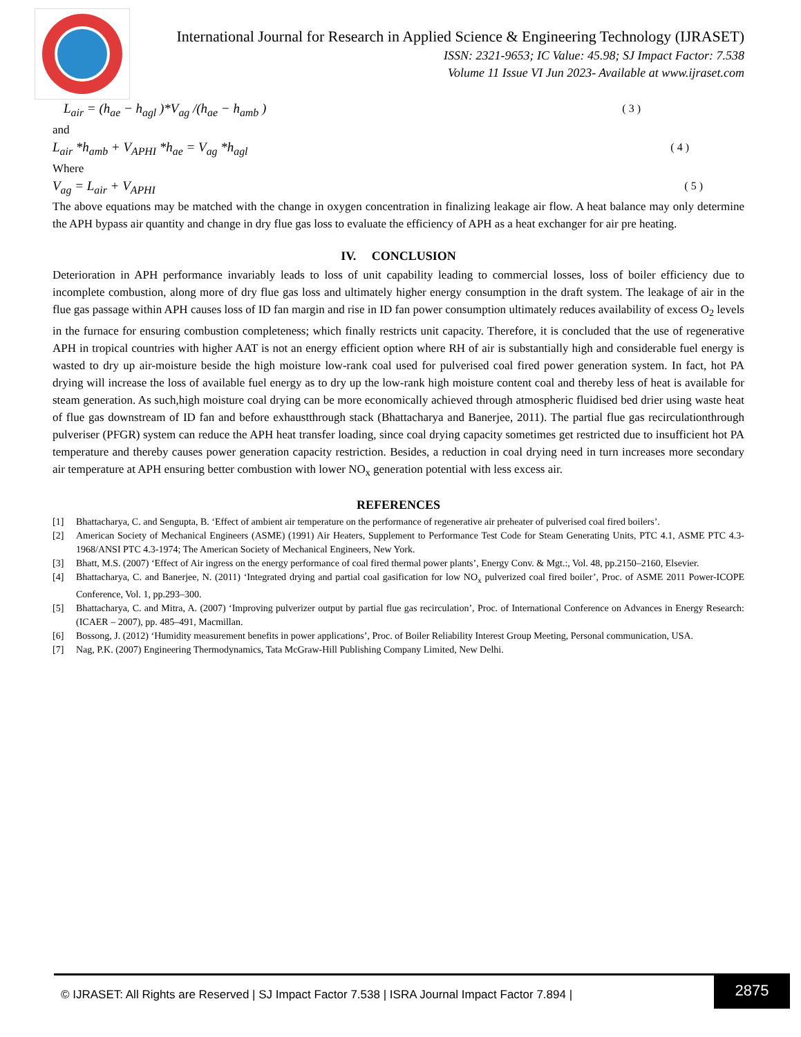International Journal for Research in Applied Science & Engineering Technology (IJRASET)
ISSN: 2321-9653; IC Value: 45.98; SJ Impact Factor: 7.538
Volume 11 Issue VI Jun 2023- Available at www.ijraset.com
L<sub>air</sub> = (h<sub>ae</sub> − h<sub>agl</sub> )*V<sub>ag</sub> /(h<sub>ae</sub> − h<sub>amb</sub> ) ( 3 )
and
L<sub>air</sub> *h<sub>amb</sub> + V<sub>APHI</sub> *h<sub>ae</sub> = V<sub>ag</sub> *h<sub>agl</sub> ( 4 )
Where
V<sub>ag</sub> = L<sub>air</sub> + V<sub>APHI</sub> ( 5 )
The above equations may be matched with the change in oxygen concentration in finalizing leakage air flow. A heat balance may only determine the APH bypass air quantity and change in dry flue gas loss to evaluate the efficiency of APH as a heat exchanger for air pre heating.
IV. CONCLUSION
Deterioration in APH performance invariably leads to loss of unit capability leading to commercial losses, loss of boiler efficiency due to incomplete combustion, along more of dry flue gas loss and ultimately higher energy consumption in the draft system. The leakage of air in the flue gas passage within APH causes loss of ID fan margin and rise in ID fan power consumption ultimately reduces availability of excess O<sub>2</sub> levels in the furnace for ensuring combustion completeness; which finally restricts unit capacity. Therefore, it is concluded that the use of regenerative APH in tropical countries with higher AAT is not an energy efficient option where RH of air is substantially high and considerable fuel energy is wasted to dry up air-moisture beside the high moisture low-rank coal used for pulverised coal fired power generation system. In fact, hot PA drying will increase the loss of available fuel energy as to dry up the low-rank high moisture content coal and thereby less of heat is available for steam generation. As such,high moisture coal drying can be more economically achieved through atmospheric fluidised bed drier using waste heat of flue gas downstream of ID fan and before exhaustthrough stack (Bhattacharya and Banerjee, 2011). The partial flue gas recirculationthrough pulveriser (PFGR) system can reduce the APH heat transfer loading, since coal drying capacity sometimes get restricted due to insufficient hot PA temperature and thereby causes power generation capacity restriction. Besides, a reduction in coal drying need in turn increases more secondary air temperature at APH ensuring better combustion with lower NO<sub>x</sub> generation potential with less excess air.
REFERENCES
[1] Bhattacharya, C. and Sengupta, B. ‘Effect of ambient air temperature on the performance of regenerative air preheater of pulverised coal fired boilers’.
[2] American Society of Mechanical Engineers (ASME) (1991) Air Heaters, Supplement to Performance Test Code for Steam Generating Units, PTC 4.1, ASME PTC 4.3-1968/ANSI PTC 4.3-1974; The American Society of Mechanical Engineers, New York.
[3] Bhatt, M.S. (2007) ‘Effect of Air ingress on the energy performance of coal fired thermal power plants’, Energy Conv. & Mgt.:, Vol. 48, pp.2150–2160, Elsevier.
[4] Bhattacharya, C. and Banerjee, N. (2011) ‘Integrated drying and partial coal gasification for low NO<sub>x</sub> pulverized coal fired boiler’, Proc. of ASME 2011 Power-ICOPE Conference, Vol. 1, pp.293–300.
[5] Bhattacharya, C. and Mitra, A. (2007) ‘Improving pulverizer output by partial flue gas recirculation’, Proc. of International Conference on Advances in Energy Research:(ICAER – 2007), pp. 485–491, Macmillan.
[6] Bossong, J. (2012) ‘Humidity measurement benefits in power applications’, Proc. of Boiler Reliability Interest Group Meeting, Personal communication, USA.
[7] Nag, P.K. (2007) Engineering Thermodynamics, Tata McGraw-Hill Publishing Company Limited, New Delhi.
© IJRASET: All Rights are Reserved | SJ Impact Factor 7.538 | ISRA Journal Impact Factor 7.894 |
2875